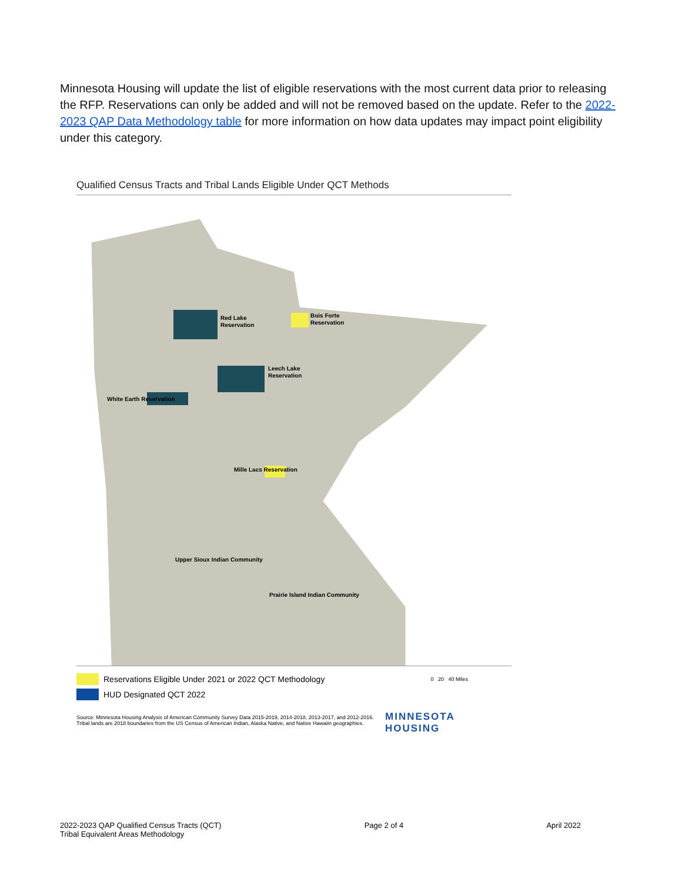Minnesota Housing will update the list of eligible reservations with the most current data prior to releasing the RFP. Reservations can only be added and will not be removed based on the update. Refer to the 2022-2023 QAP Data Methodology table for more information on how data updates may impact point eligibility under this category.
Qualified Census Tracts and Tribal Lands Eligible Under QCT Methods
Red Lake
Reservation
Bois Forte
Reservation
Leech Lake
Reservation
White Earth Reservation
Mille Lacs Reservation
Upper Sioux Indian Community
Prairie Island Indian Community
Reservations Eligible Under 2021 or 2022 QCT Methodology 0 20 40 Miles
HUD Designated QCT 2022
Source: Minnesota Housing Analysis of American Community Survey Data 2015-2019, 2014-2018, 2013-2017, and 2012-2016. Tribal lands are 2018 boundaries from the US Census of American Indian, Alaska Native, and Native Hawaiin geographies.
MINNESOTA
HOUSING
2022-2023 QAP Qualified Census Tracts (QCT)
Tribal Equivalent Areas Methodology
Page 2 of 4 April 2022